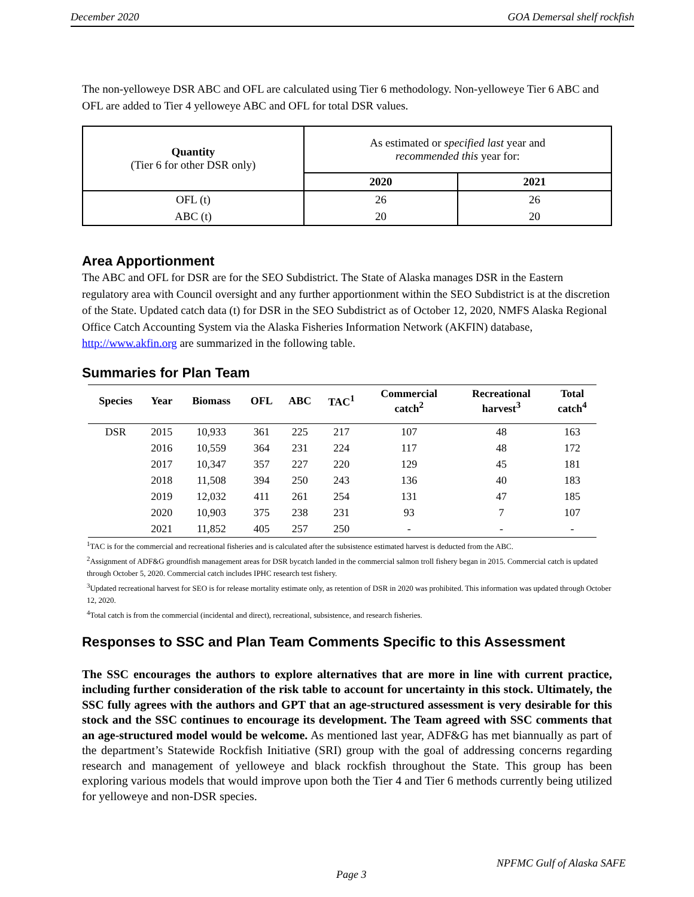December 2020 GOA Demersal shelf rockfish
The non-yelloweye DSR ABC and OFL are calculated using Tier 6 methodology. Non-yelloweye Tier 6 ABC and OFL are added to Tier 4 yelloweye ABC and OFL for total DSR values.
| Quantity (Tier 6 for other DSR only) | As estimated or specified last year and recommended this year for: | |
| | 2020 | 2021 |
| OFL (t) | 26 | 26 |
| ABC (t) | 20 | 20 |
Area Apportionment
The ABC and OFL for DSR are for the SEO Subdistrict. The State of Alaska manages DSR in the Eastern regulatory area with Council oversight and any further apportionment within the SEO Subdistrict is at the discretion of the State. Updated catch data (t) for DSR in the SEO Subdistrict as of October 12, 2020, NMFS Alaska Regional Office Catch Accounting System via the Alaska Fisheries Information Network (AKFIN) database, http://www.akfin.org are summarized in the following table.
Summaries for Plan Team
| Species | Year | Biomass | OFL | ABC | TAC<sup>1</sup> | Commercial catch<sup>2</sup> | Recreational harvest<sup>3</sup> | Total catch<sup>4</sup> |
| --- | --- | --- | --- | --- | --- | --- | --- | --- |
| DSR | 2015 | 10,933 | 361 | 225 | 217 | 107 | 48 | 163 |
| | 2016 | 10,559 | 364 | 231 | 224 | 117 | 48 | 172 |
| | 2017 | 10,347 | 357 | 227 | 220 | 129 | 45 | 181 |
| | 2018 | 11,508 | 394 | 250 | 243 | 136 | 40 | 183 |
| | 2019 | 12,032 | 411 | 261 | 254 | 131 | 47 | 185 |
| | 2020 | 10,903 | 375 | 238 | 231 | 93 | 7 | 107 |
| | 2021 | 11,852 | 405 | 257 | 250 | - | - | - |
<sup>1</sup> TAC is for the commercial and recreational fisheries and is calculated after the subsistence estimated harvest is deducted from the ABC.
<sup>2</sup> Assignment of ADF&G groundfish management areas for DSR bycatch landed in the commercial salmon troll fishery began in 2015. Commercial catch is updated through October 5, 2020. Commercial catch includes IPHC research test fishery.
<sup>3</sup> Updated recreational harvest for SEO is for release mortality estimate only, as retention of DSR in 2020 was prohibited. This information was updated through October 12, 2020.
<sup>4</sup> Total catch is from the commercial (incidental and direct), recreational, subsistence, and research fisheries.
Responses to SSC and Plan Team Comments Specific to this Assessment
The SSC encourages the authors to explore alternatives that are more in line with current practice, including further consideration of the risk table to account for uncertainty in this stock. Ultimately, the SSC fully agrees with the authors and GPT that an age-structured assessment is very desirable for this stock and the SSC continues to encourage its development. The Team agreed with SSC comments that an age-structured model would be welcome. As mentioned last year, ADF&G has met biannually as part of the department’s Statewide Rockfish Initiative (SRI) group with the goal of addressing concerns regarding research and management of yelloweye and black rockfish throughout the State. This group has been exploring various models that would improve upon both the Tier 4 and Tier 6 methods currently being utilized for yelloweye and non-DSR species.
NPFMC Gulf of Alaska SAFE
Page 3